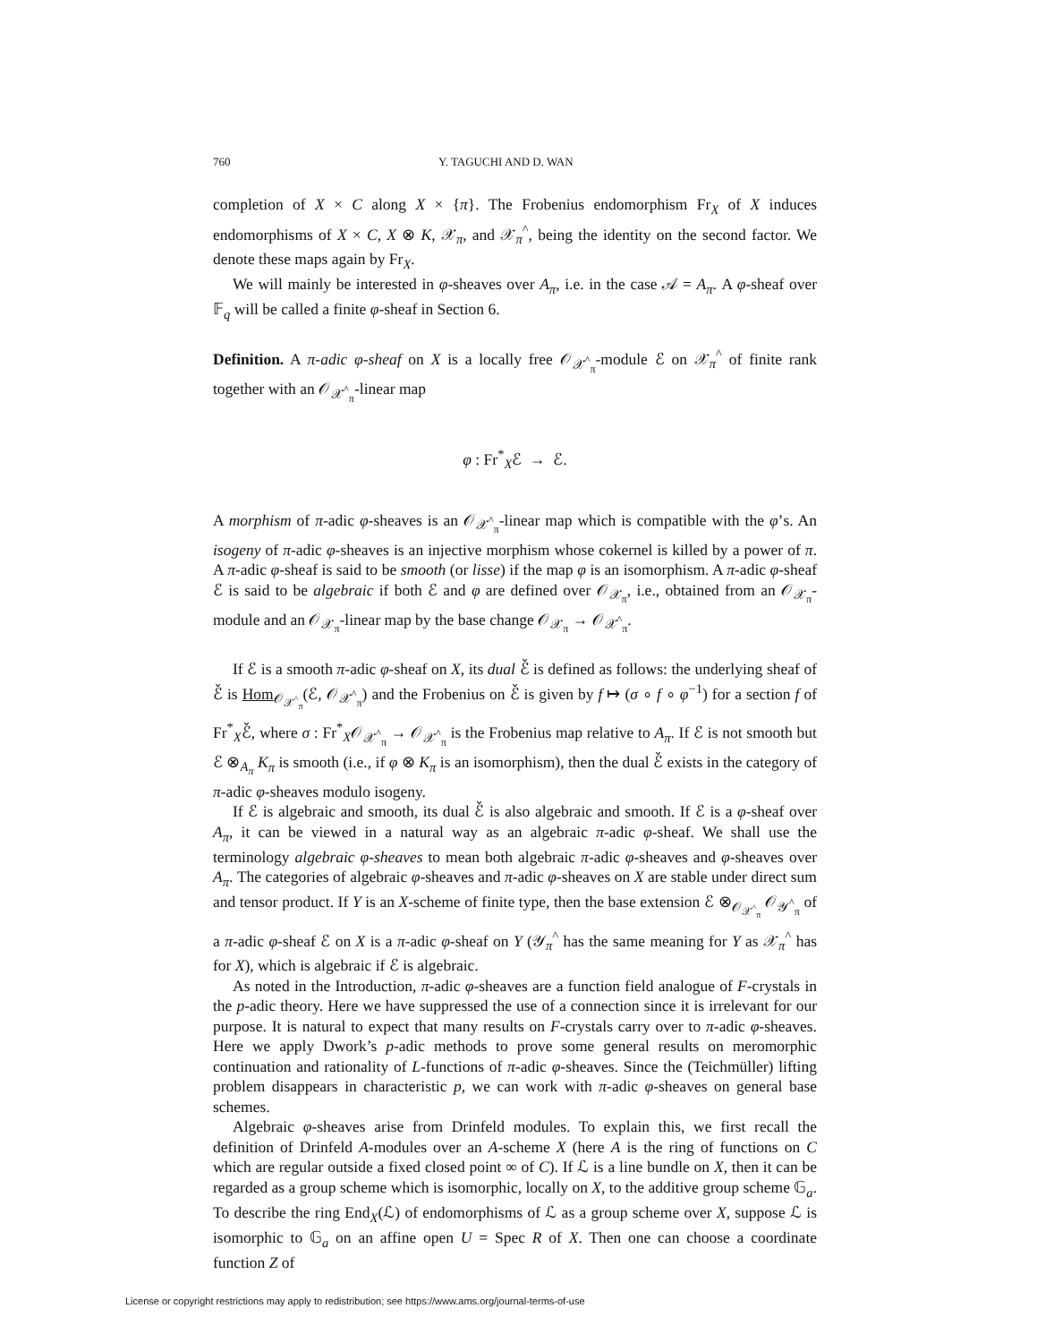760 Y. TAGUCHI AND D. WAN
completion of X × C along X × {π}. The Frobenius endomorphism Fr<sub>X</sub> of X induces endomorphisms of X × C, X ⊗ K, 𝒳<sub>π</sub>, and 𝒳<sub>π</sub><sup>^</sup>, being the identity on the second factor. We denote these maps again by Fr<sub>X</sub>.
We will mainly be interested in φ-sheaves over A<sub>π</sub>, i.e. in the case 𝒜 = A<sub>π</sub>. A φ-sheaf over 𝔽<sub>q</sub> will be called a finite φ-sheaf in Section 6.
Definition. A π-adic φ-sheaf on X is a locally free 𝒪<sub>𝒳<sup>^</sup><sub>π</sub></sub>-module ℰ on 𝒳<sub>π</sub><sup>^</sup> of finite rank together with an 𝒪<sub>𝒳<sup>^</sup><sub>π</sub></sub>-linear map
φ : Fr<sup>*</sup><sub>X</sub>ℰ → ℰ.
A morphism of π-adic φ-sheaves is an 𝒪<sub>𝒳<sup>^</sup><sub>π</sub></sub>-linear map which is compatible with the φ’s. An isogeny of π-adic φ-sheaves is an injective morphism whose cokernel is killed by a power of π. A π-adic φ-sheaf is said to be smooth (or lisse) if the map φ is an isomorphism. A π-adic φ-sheaf ℰ is said to be algebraic if both ℰ and φ are defined over 𝒪<sub>𝒳<sub>π</sub></sub>, i.e., obtained from an 𝒪<sub>𝒳<sub>π</sub></sub>-module and an 𝒪<sub>𝒳<sub>π</sub></sub>-linear map by the base change 𝒪<sub>𝒳<sub>π</sub></sub> → 𝒪<sub>𝒳<sup>^</sup><sub>π</sub></sub>.
If ℰ is a smooth π-adic φ-sheaf on X, its dual ℰ̌ is defined as follows: the underlying sheaf of ℰ̌ is Hom<sub>𝒪<sub>𝒳<sup>^</sup><sub>π</sub></sub></sub>(ℰ, 𝒪<sub>𝒳<sup>^</sup><sub>π</sub></sub>) and the Frobenius on ℰ̌ is given by f ↦ (σ ∘ f ∘ φ<sup>−1</sup>) for a section f of Fr<sup>*</sup><sub>X</sub>ℰ̌, where σ : Fr<sup>*</sup><sub>X</sub>𝒪<sub>𝒳<sup>^</sup><sub>π</sub></sub> → 𝒪<sub>𝒳<sup>^</sup><sub>π</sub></sub> is the Frobenius map relative to A<sub>π</sub>. If ℰ is not smooth but ℰ ⊗<sub>A<sub>π</sub></sub> K<sub>π</sub> is smooth (i.e., if φ ⊗ K<sub>π</sub> is an isomorphism), then the dual ℰ̌ exists in the category of π-adic φ-sheaves modulo isogeny.
If ℰ is algebraic and smooth, its dual ℰ̌ is also algebraic and smooth. If ℰ is a φ-sheaf over A<sub>π</sub>, it can be viewed in a natural way as an algebraic π-adic φ-sheaf. We shall use the terminology algebraic φ-sheaves to mean both algebraic π-adic φ-sheaves and φ-sheaves over A<sub>π</sub>. The categories of algebraic φ-sheaves and π-adic φ-sheaves on X are stable under direct sum and tensor product. If Y is an X-scheme of finite type, then the base extension ℰ ⊗<sub>𝒪<sub>𝒳<sup>^</sup><sub>π</sub></sub></sub> 𝒪<sub>𝒴<sup>^</sup><sub>π</sub></sub> of a π-adic φ-sheaf ℰ on X is a π-adic φ-sheaf on Y (𝒴<sub>π</sub><sup>^</sup> has the same meaning for Y as 𝒳<sub>π</sub><sup>^</sup> has for X), which is algebraic if ℰ is algebraic.
As noted in the Introduction, π-adic φ-sheaves are a function field analogue of F-crystals in the p-adic theory. Here we have suppressed the use of a connection since it is irrelevant for our purpose. It is natural to expect that many results on F-crystals carry over to π-adic φ-sheaves. Here we apply Dwork’s p-adic methods to prove some general results on meromorphic continuation and rationality of L-functions of π-adic φ-sheaves. Since the (Teichmüller) lifting problem disappears in characteristic p, we can work with π-adic φ-sheaves on general base schemes.
Algebraic φ-sheaves arise from Drinfeld modules. To explain this, we first recall the definition of Drinfeld A-modules over an A-scheme X (here A is the ring of functions on C which are regular outside a fixed closed point ∞ of C). If ℒ is a line bundle on X, then it can be regarded as a group scheme which is isomorphic, locally on X, to the additive group scheme 𝔾<sub>a</sub>. To describe the ring End<sub>X</sub>(ℒ) of endomorphisms of ℒ as a group scheme over X, suppose ℒ is isomorphic to 𝔾<sub>a</sub> on an affine open U = Spec R of X. Then one can choose a coordinate function Z of
License or copyright restrictions may apply to redistribution; see https://www.ams.org/journal-terms-of-use